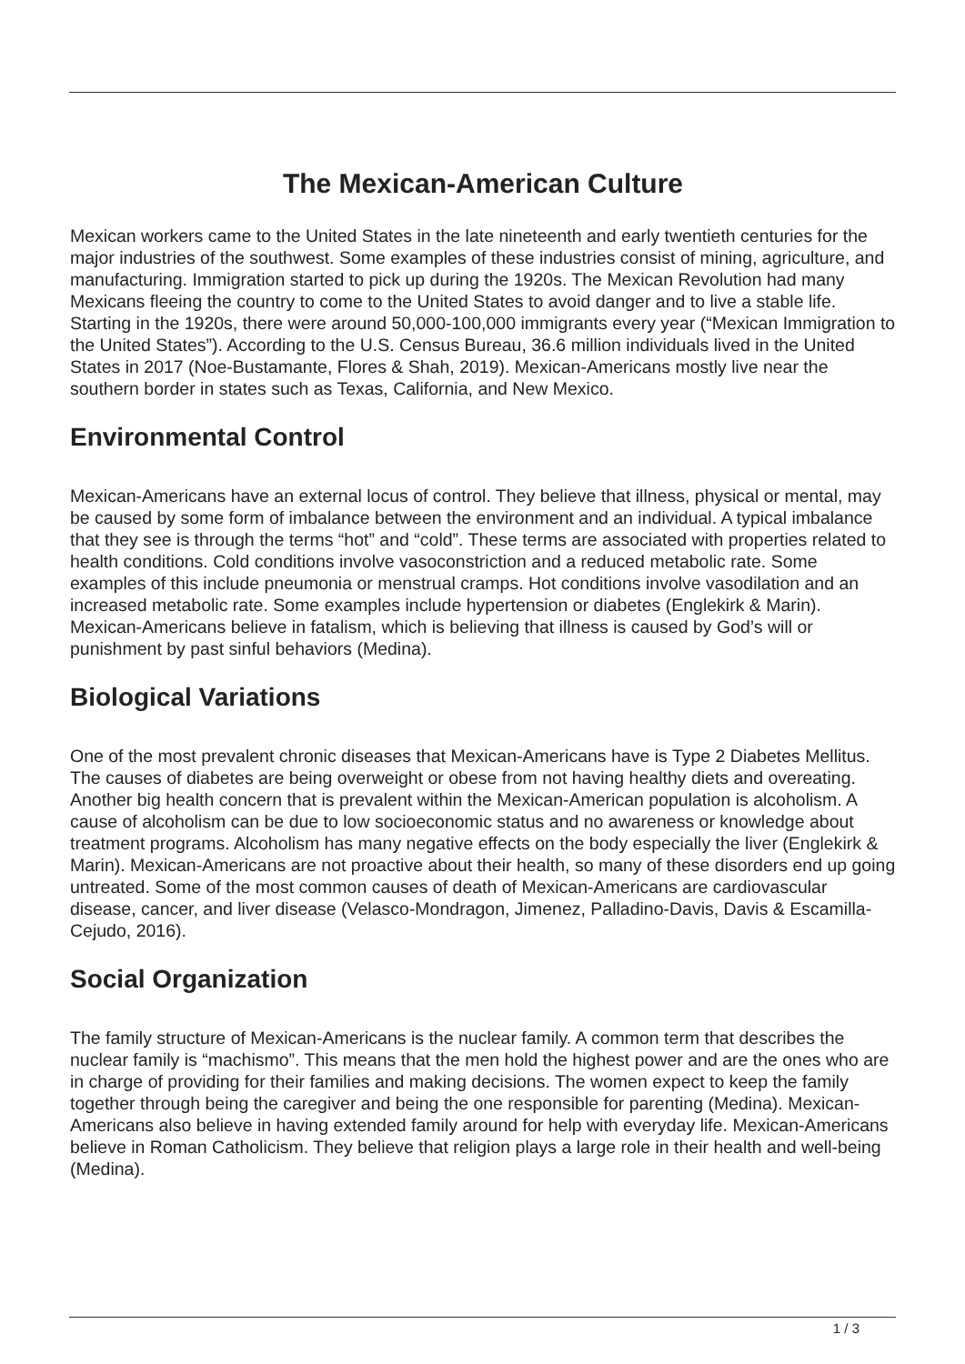The Mexican-American Culture
Mexican workers came to the United States in the late nineteenth and early twentieth centuries for the major industries of the southwest. Some examples of these industries consist of mining, agriculture, and manufacturing. Immigration started to pick up during the 1920s. The Mexican Revolution had many Mexicans fleeing the country to come to the United States to avoid danger and to live a stable life. Starting in the 1920s, there were around 50,000-100,000 immigrants every year (“Mexican Immigration to the United States”). According to the U.S. Census Bureau, 36.6 million individuals lived in the United States in 2017 (Noe-Bustamante, Flores & Shah, 2019). Mexican-Americans mostly live near the southern border in states such as Texas, California, and New Mexico.
Environmental Control
Mexican-Americans have an external locus of control. They believe that illness, physical or mental, may be caused by some form of imbalance between the environment and an individual. A typical imbalance that they see is through the terms “hot” and “cold”. These terms are associated with properties related to health conditions. Cold conditions involve vasoconstriction and a reduced metabolic rate. Some examples of this include pneumonia or menstrual cramps. Hot conditions involve vasodilation and an increased metabolic rate. Some examples include hypertension or diabetes (Englekirk & Marin). Mexican-Americans believe in fatalism, which is believing that illness is caused by God’s will or punishment by past sinful behaviors (Medina).
Biological Variations
One of the most prevalent chronic diseases that Mexican-Americans have is Type 2 Diabetes Mellitus. The causes of diabetes are being overweight or obese from not having healthy diets and overeating. Another big health concern that is prevalent within the Mexican-American population is alcoholism. A cause of alcoholism can be due to low socioeconomic status and no awareness or knowledge about treatment programs. Alcoholism has many negative effects on the body especially the liver (Englekirk & Marin). Mexican-Americans are not proactive about their health, so many of these disorders end up going untreated. Some of the most common causes of death of Mexican-Americans are cardiovascular disease, cancer, and liver disease (Velasco-Mondragon, Jimenez, Palladino-Davis, Davis & Escamilla-Cejudo, 2016).
Social Organization
The family structure of Mexican-Americans is the nuclear family. A common term that describes the nuclear family is “machismo”. This means that the men hold the highest power and are the ones who are in charge of providing for their families and making decisions. The women expect to keep the family together through being the caregiver and being the one responsible for parenting (Medina). Mexican-Americans also believe in having extended family around for help with everyday life. Mexican-Americans believe in Roman Catholicism. They believe that religion plays a large role in their health and well-being (Medina).
1 / 3